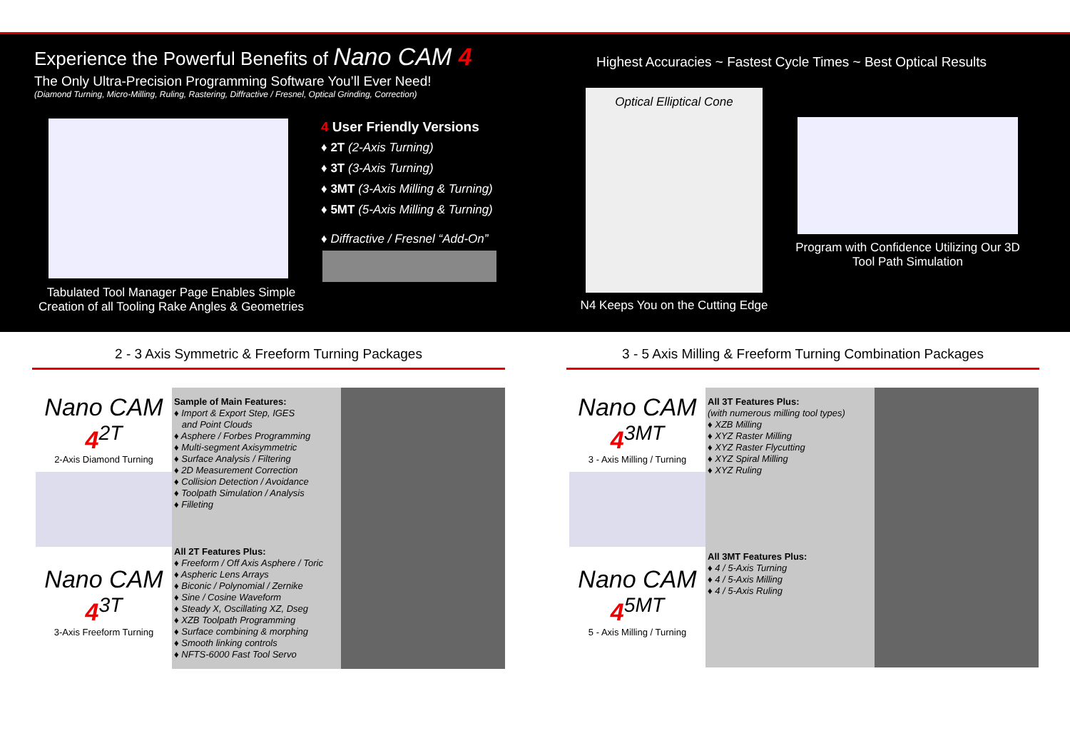Experience the Powerful Benefits of Nano CAM 4
The Only Ultra-Precision Programming Software You’ll Ever Need!
(Diamond Turning, Micro-Milling, Ruling, Rastering, Diffractive / Fresnel, Optical Grinding, Correction)
Highest Accuracies ~ Fastest Cycle Times ~ Best Optical Results
Tabulated Tool Manager Page Enables Simple Creation of all Tooling Rake Angles & Geometries
4 User Friendly Versions
♦ 2T (2-Axis Turning)
♦ 3T (3-Axis Turning)
♦ 3MT (3-Axis Milling & Turning)
♦ 5MT (5-Axis Milling & Turning)
♦ Diffractive / Fresnel “Add-On”
Optical Elliptical Cone
N4 Keeps You on the Cutting Edge
Program with Confidence Utilizing Our 3D Tool Path Simulation
2 - 3 Axis Symmetric & Freeform Turning Packages 3 - 5 Axis Milling & Freeform Turning Combination Packages
Nano CAM 4<sup>2T</sup>
2-Axis Diamond Turning
Nano CAM 4<sup>3T</sup>
3-Axis Freeform Turning
Sample of Main Features:
♦ Import & Export Step, IGES
and Point Clouds
♦ Asphere / Forbes Programming
♦ Multi-segment Axisymmetric
♦ Surface Analysis / Filtering
♦ 2D Measurement Correction
♦ Collision Detection / Avoidance
♦ Toolpath Simulation / Analysis
♦ Filleting
All 2T Features Plus:
♦ Freeform / Off Axis Asphere / Toric
♦ Aspheric Lens Arrays
♦ Biconic / Polynomial / Zernike
♦ Sine / Cosine Waveform
♦ Steady X, Oscillating XZ, Dseg
♦ XZB Toolpath Programming
♦ Surface combining & morphing
♦ Smooth linking controls
♦ NFTS-6000 Fast Tool Servo
Nano CAM 4<sup>3MT</sup>
3 - Axis Milling / Turning
Nano CAM 4<sup>5MT</sup>
5 - Axis Milling / Turning
All 3T Features Plus:
(with numerous milling tool types)
♦ XZB Milling
♦ XYZ Raster Milling
♦ XYZ Raster Flycutting
♦ XYZ Spiral Milling
♦ XYZ Ruling
All 3MT Features Plus:
♦ 4 / 5-Axis Turning
♦ 4 / 5-Axis Milling
♦ 4 / 5-Axis Ruling